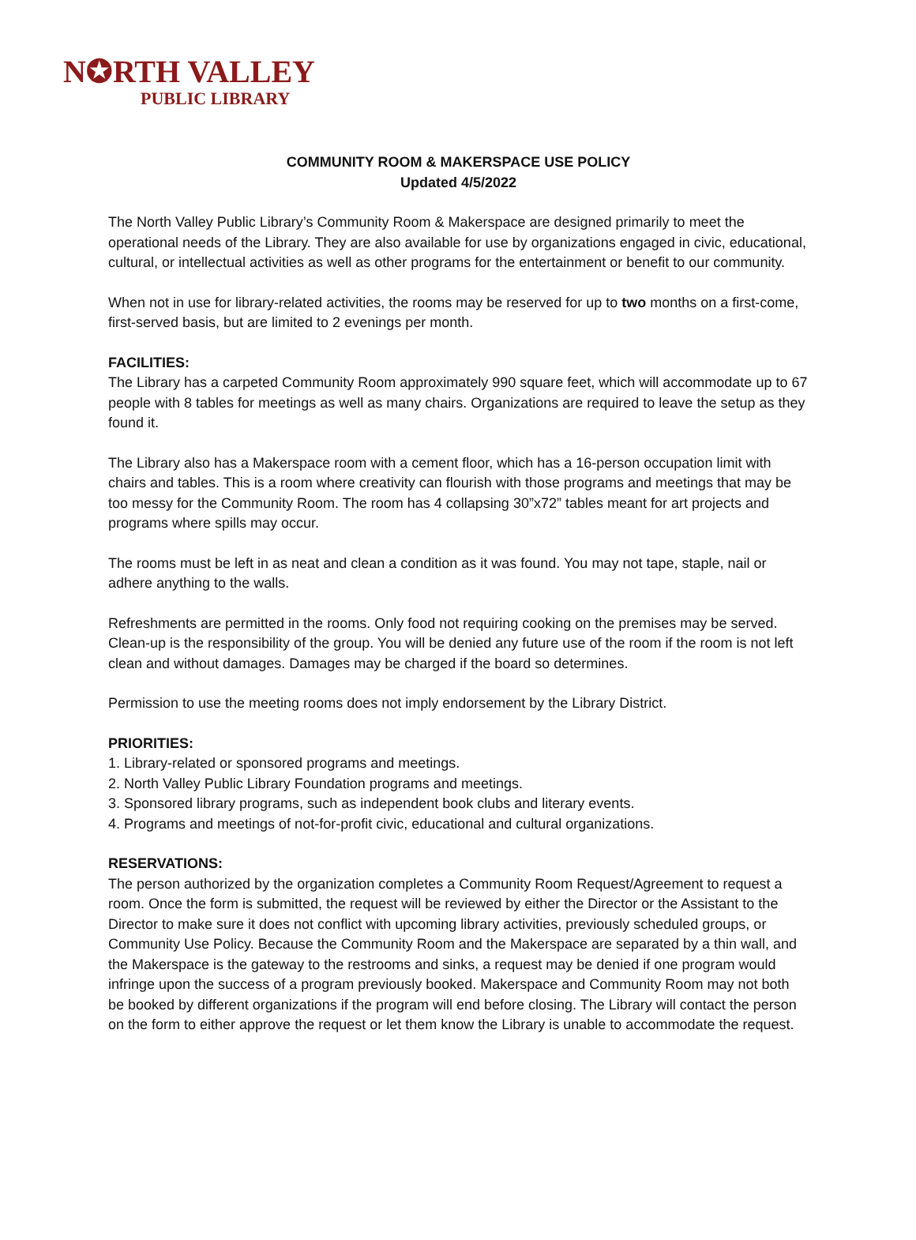N✪RTH VALLEY
PUBLIC LIBRARY
COMMUNITY ROOM & MAKERSPACE USE POLICY
Updated 4/5/2022
The North Valley Public Library’s Community Room & Makerspace are designed primarily to meet the operational needs of the Library. They are also available for use by organizations engaged in civic, educational, cultural, or intellectual activities as well as other programs for the entertainment or benefit to our community.
When not in use for library-related activities, the rooms may be reserved for up to two months on a first-come, first-served basis, but are limited to 2 evenings per month.
FACILITIES:
The Library has a carpeted Community Room approximately 990 square feet, which will accommodate up to 67 people with 8 tables for meetings as well as many chairs. Organizations are required to leave the setup as they found it.
The Library also has a Makerspace room with a cement floor, which has a 16-person occupation limit with chairs and tables. This is a room where creativity can flourish with those programs and meetings that may be too messy for the Community Room. The room has 4 collapsing 30”x72” tables meant for art projects and programs where spills may occur.
The rooms must be left in as neat and clean a condition as it was found. You may not tape, staple, nail or adhere anything to the walls.
Refreshments are permitted in the rooms. Only food not requiring cooking on the premises may be served. Clean-up is the responsibility of the group. You will be denied any future use of the room if the room is not left clean and without damages. Damages may be charged if the board so determines.
Permission to use the meeting rooms does not imply endorsement by the Library District.
PRIORITIES:
1. Library-related or sponsored programs and meetings.
2. North Valley Public Library Foundation programs and meetings.
3. Sponsored library programs, such as independent book clubs and literary events.
4. Programs and meetings of not-for-profit civic, educational and cultural organizations.
RESERVATIONS:
The person authorized by the organization completes a Community Room Request/Agreement to request a room. Once the form is submitted, the request will be reviewed by either the Director or the Assistant to the Director to make sure it does not conflict with upcoming library activities, previously scheduled groups, or Community Use Policy. Because the Community Room and the Makerspace are separated by a thin wall, and the Makerspace is the gateway to the restrooms and sinks, a request may be denied if one program would infringe upon the success of a program previously booked. Makerspace and Community Room may not both be booked by different organizations if the program will end before closing. The Library will contact the person on the form to either approve the request or let them know the Library is unable to accommodate the request.